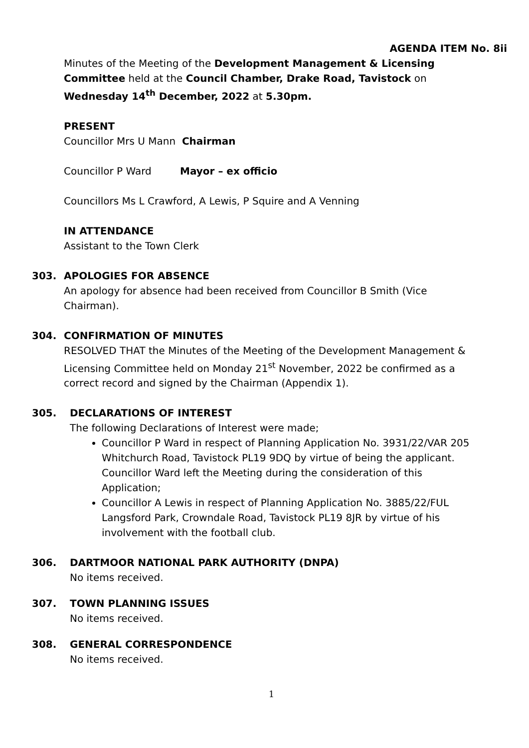AGENDA ITEM No. 8ii
Minutes of the Meeting of the Development Management & Licensing Committee held at the Council Chamber, Drake Road, Tavistock on Wednesday 14<sup>th</sup> December, 2022 at 5.30pm.
PRESENT
Councillor Mrs U Mann Chairman
Councillor P Ward Mayor – ex officio
Councillors Ms L Crawford, A Lewis, P Squire and A Venning
IN ATTENDANCE
Assistant to the Town Clerk
303.
APOLOGIES FOR ABSENCE
An apology for absence had been received from Councillor B Smith (Vice Chairman).
304.
CONFIRMATION OF MINUTES
RESOLVED THAT the Minutes of the Meeting of the Development Management & Licensing Committee held on Monday 21<sup>st</sup> November, 2022 be confirmed as a correct record and signed by the Chairman (Appendix 1).
305.
DECLARATIONS OF INTEREST
The following Declarations of Interest were made;
Councillor P Ward in respect of Planning Application No. 3931/22/VAR 205 Whitchurch Road, Tavistock PL19 9DQ by virtue of being the applicant. Councillor Ward left the Meeting during the consideration of this Application;
Councillor A Lewis in respect of Planning Application No. 3885/22/FUL Langsford Park, Crowndale Road, Tavistock PL19 8JR by virtue of his involvement with the football club.
306.
DARTMOOR NATIONAL PARK AUTHORITY (DNPA)
No items received.
307.
TOWN PLANNING ISSUES
No items received.
308.
GENERAL CORRESPONDENCE
No items received.
1